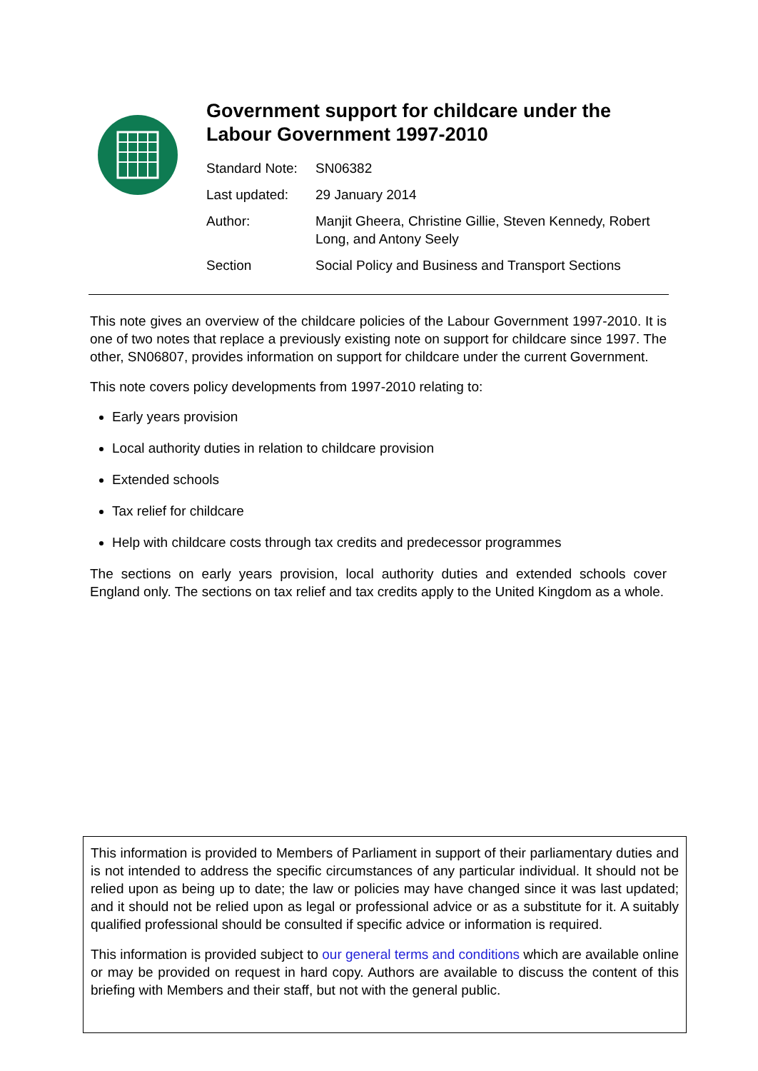Government support for childcare under the Labour Government 1997-2010
| Standard Note: | SN06382 |
| Last updated: | 29 January 2014 |
| Author: | Manjit Gheera, Christine Gillie, Steven Kennedy, Robert Long, and Antony Seely |
| Section | Social Policy and Business and Transport Sections |
This note gives an overview of the childcare policies of the Labour Government 1997-2010. It is one of two notes that replace a previously existing note on support for childcare since 1997. The other, SN06807, provides information on support for childcare under the current Government.
This note covers policy developments from 1997-2010 relating to:
Early years provision
Local authority duties in relation to childcare provision
Extended schools
Tax relief for childcare
Help with childcare costs through tax credits and predecessor programmes
The sections on early years provision, local authority duties and extended schools cover England only. The sections on tax relief and tax credits apply to the United Kingdom as a whole.
This information is provided to Members of Parliament in support of their parliamentary duties and is not intended to address the specific circumstances of any particular individual. It should not be relied upon as being up to date; the law or policies may have changed since it was last updated; and it should not be relied upon as legal or professional advice or as a substitute for it. A suitably qualified professional should be consulted if specific advice or information is required.
This information is provided subject to our general terms and conditions which are available online or may be provided on request in hard copy. Authors are available to discuss the content of this briefing with Members and their staff, but not with the general public.